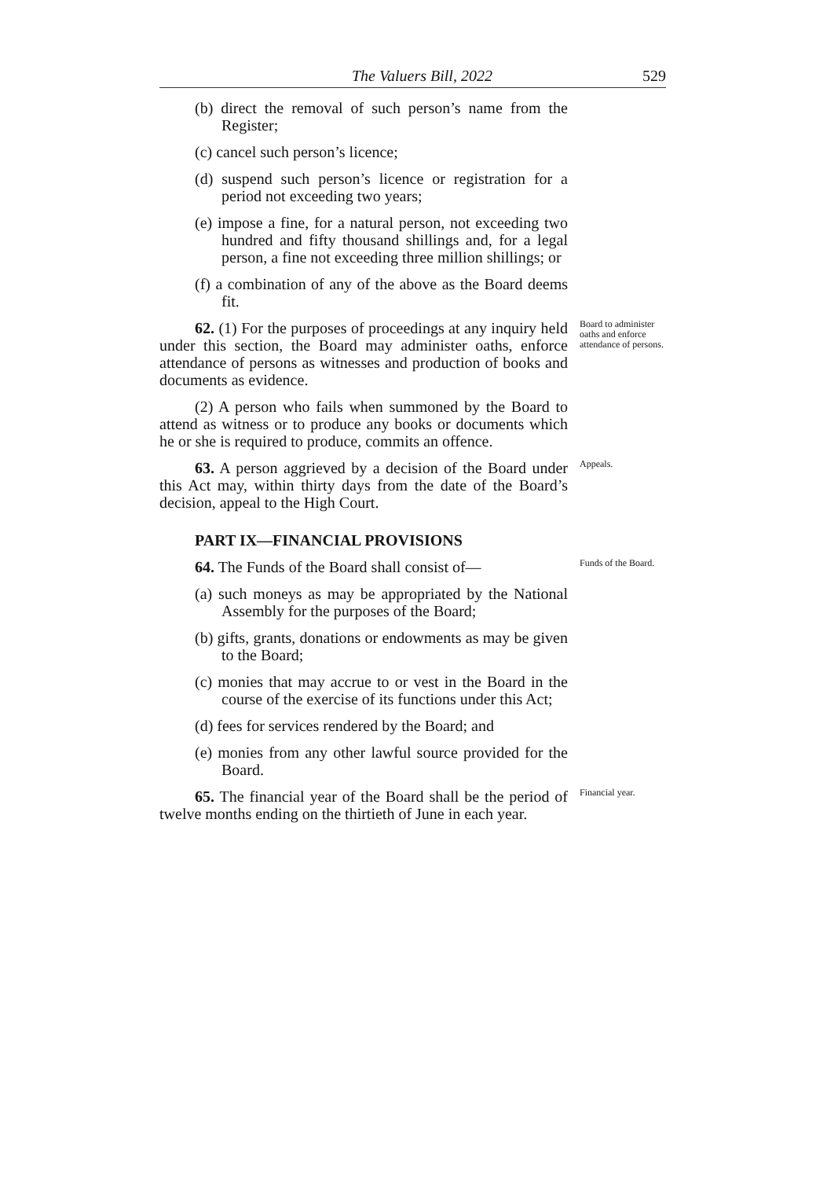The Valuers Bill, 2022 529
(b) direct the removal of such person’s name from the Register;
(c) cancel such person’s licence;
(d) suspend such person’s licence or registration for a period not exceeding two years;
(e) impose a fine, for a natural person, not exceeding two hundred and fifty thousand shillings and, for a legal person, a fine not exceeding three million shillings; or
(f) a combination of any of the above as the Board deems fit.
62. (1) For the purposes of proceedings at any inquiry held under this section, the Board may administer oaths, enforce attendance of persons as witnesses and production of books and documents as evidence.
Board to administer oaths and enforce attendance of persons.
(2) A person who fails when summoned by the Board to attend as witness or to produce any books or documents which he or she is required to produce, commits an offence.
63. A person aggrieved by a decision of the Board under this Act may, within thirty days from the date of the Board’s decision, appeal to the High Court.
Appeals.
PART IX—FINANCIAL PROVISIONS
64. The Funds of the Board shall consist of—
Funds of the Board.
(a) such moneys as may be appropriated by the National Assembly for the purposes of the Board;
(b) gifts, grants, donations or endowments as may be given to the Board;
(c) monies that may accrue to or vest in the Board in the course of the exercise of its functions under this Act;
(d) fees for services rendered by the Board; and
(e) monies from any other lawful source provided for the Board.
65. The financial year of the Board shall be the period of twelve months ending on the thirtieth of June in each year.
Financial year.